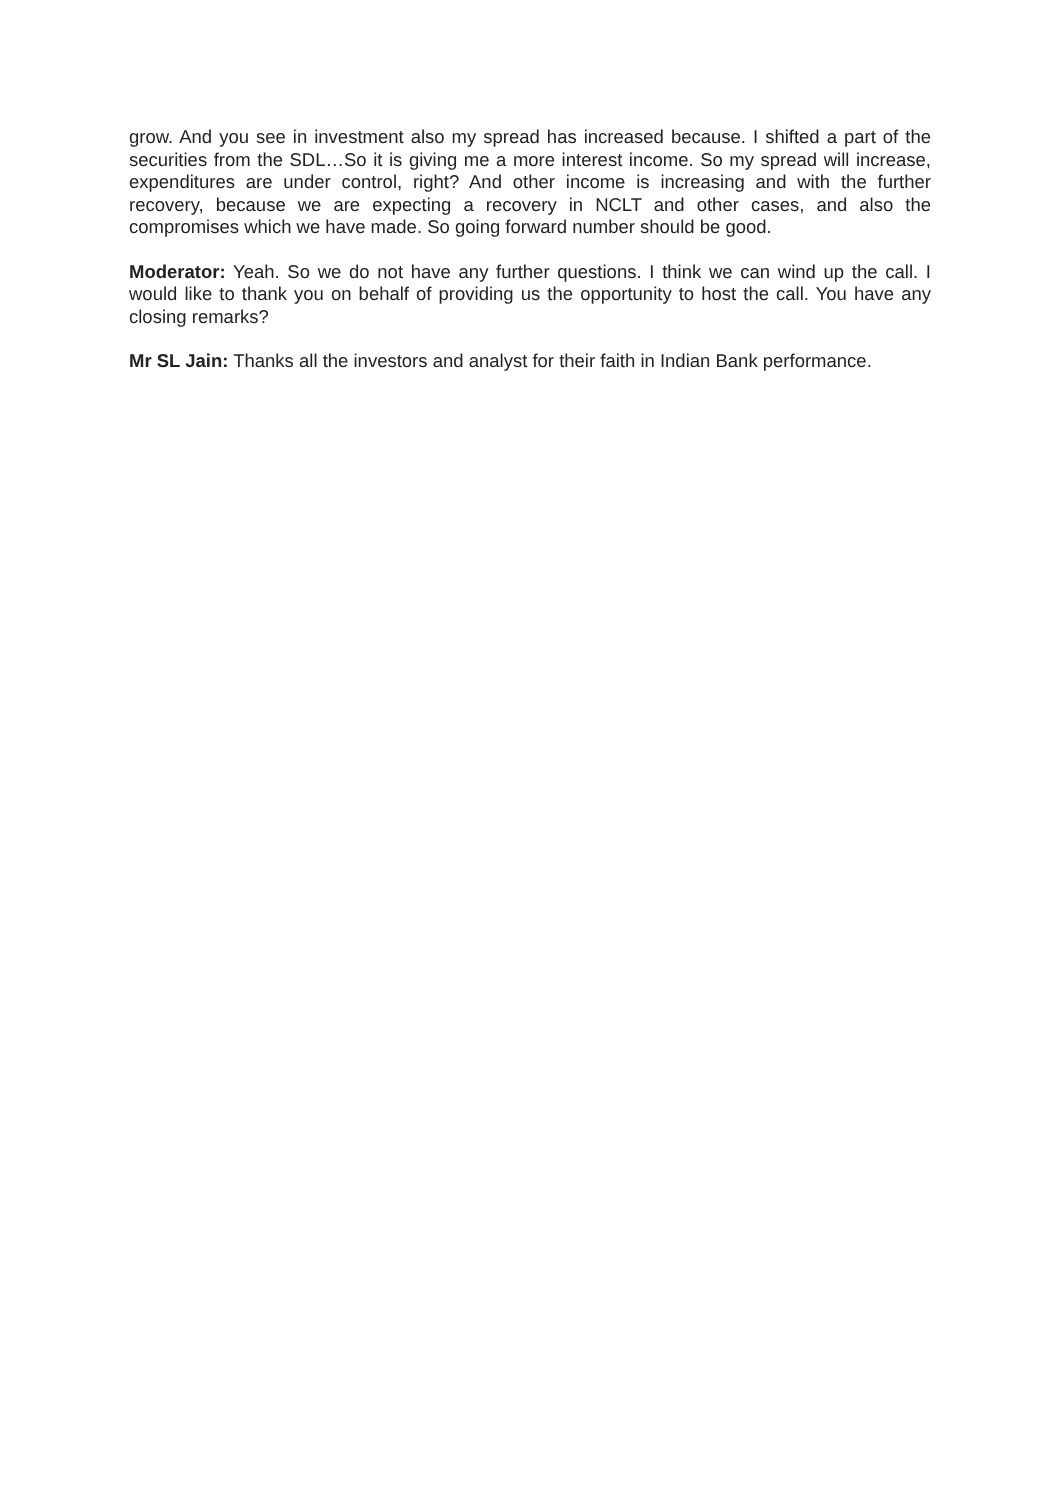grow. And you see in investment also my spread has increased because. I shifted a part of the securities from the SDL…So it is giving me a more interest income. So my spread will increase, expenditures are under control, right? And other income is increasing and with the further recovery, because we are expecting a recovery in NCLT and other cases, and also the compromises which we have made. So going forward number should be good.
Moderator: Yeah. So we do not have any further questions. I think we can wind up the call. I would like to thank you on behalf of providing us the opportunity to host the call. You have any closing remarks?
Mr SL Jain: Thanks all the investors and analyst for their faith in Indian Bank performance.